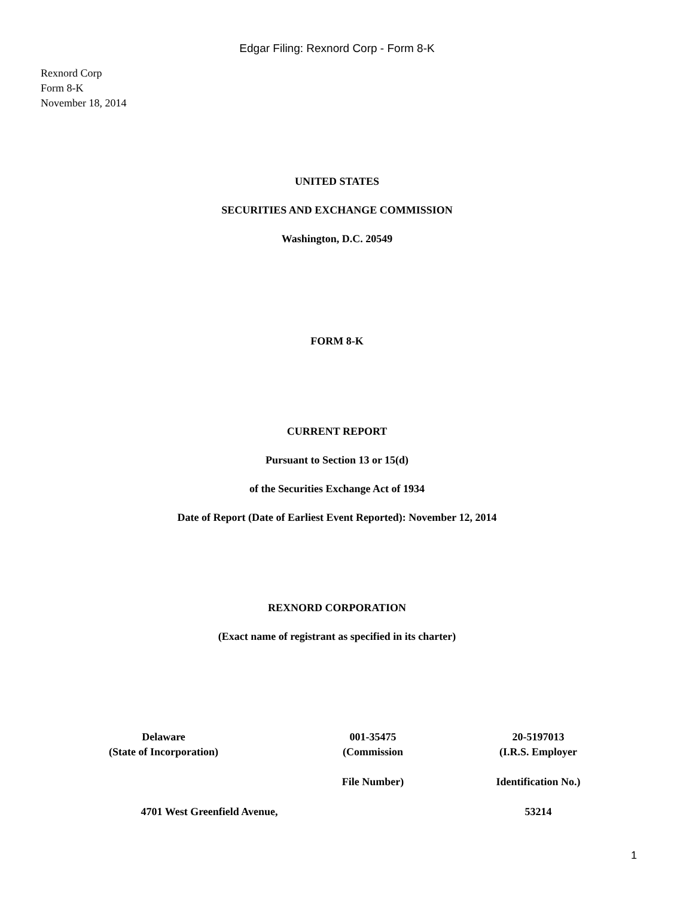Edgar Filing: Rexnord Corp - Form 8-K
Rexnord Corp
Form 8-K
November 18, 2014
UNITED STATES
SECURITIES AND EXCHANGE COMMISSION
Washington, D.C. 20549
FORM 8-K
CURRENT REPORT
Pursuant to Section 13 or 15(d)
of the Securities Exchange Act of 1934
Date of Report (Date of Earliest Event Reported): November 12, 2014
REXNORD CORPORATION
(Exact name of registrant as specified in its charter)
| Delaware (State of Incorporation) | 001-35475 (Commission File Number) | 20-5197013 (I.R.S. Employer Identification No.) |
| 4701 West Greenfield Avenue, | | 53214 |
1